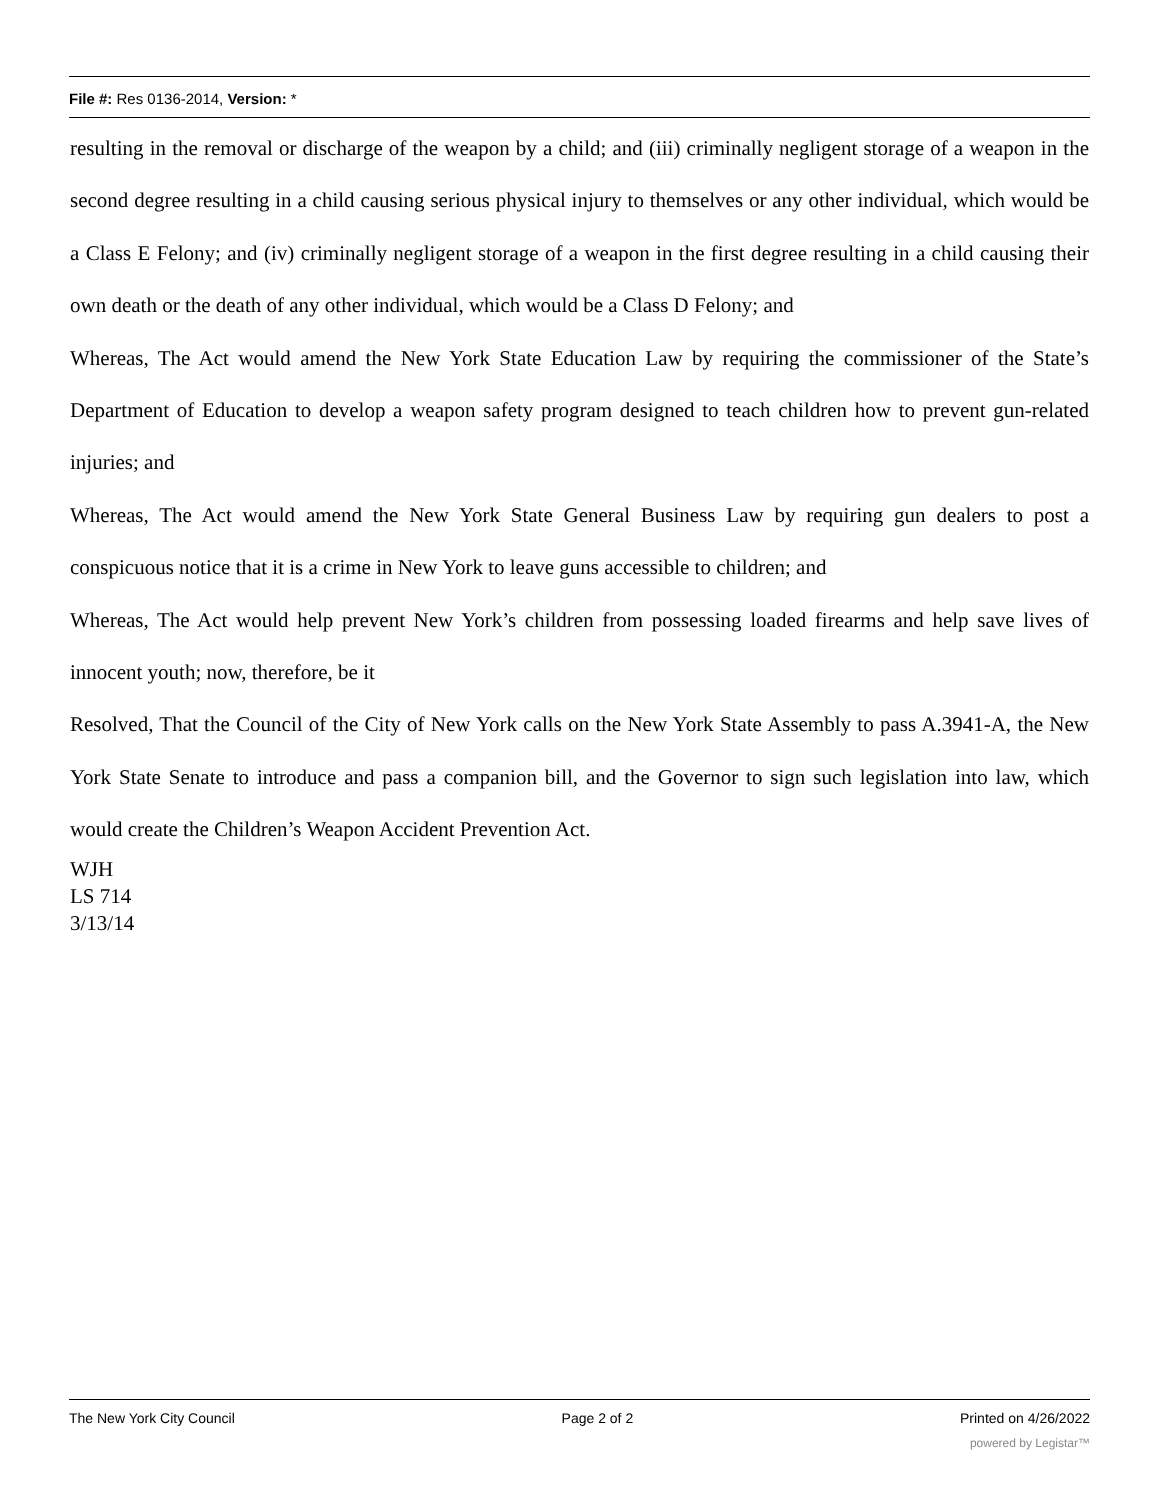File #: Res 0136-2014, Version: *
resulting in the removal or discharge of the weapon by a child; and (iii) criminally negligent storage of a weapon in the second degree resulting in a child causing serious physical injury to themselves or any other individual, which would be a Class E Felony; and (iv) criminally negligent storage of a weapon in the first degree resulting in a child causing their own death or the death of any other individual, which would be a Class D Felony; and
Whereas, The Act would amend the New York State Education Law by requiring the commissioner of the State’s Department of Education to develop a weapon safety program designed to teach children how to prevent gun-related injuries; and
Whereas, The Act would amend the New York State General Business Law by requiring gun dealers to post a conspicuous notice that it is a crime in New York to leave guns accessible to children; and
Whereas, The Act would help prevent New York’s children from possessing loaded firearms and help save lives of innocent youth; now, therefore, be it
Resolved, That the Council of the City of New York calls on the New York State Assembly to pass A.3941-A, the New York State Senate to introduce and pass a companion bill, and the Governor to sign such legislation into law, which would create the Children’s Weapon Accident Prevention Act.
WJH
LS 714
3/13/14
The New York City Council Page 2 of 2 Printed on 4/26/2022
powered by Legistar™